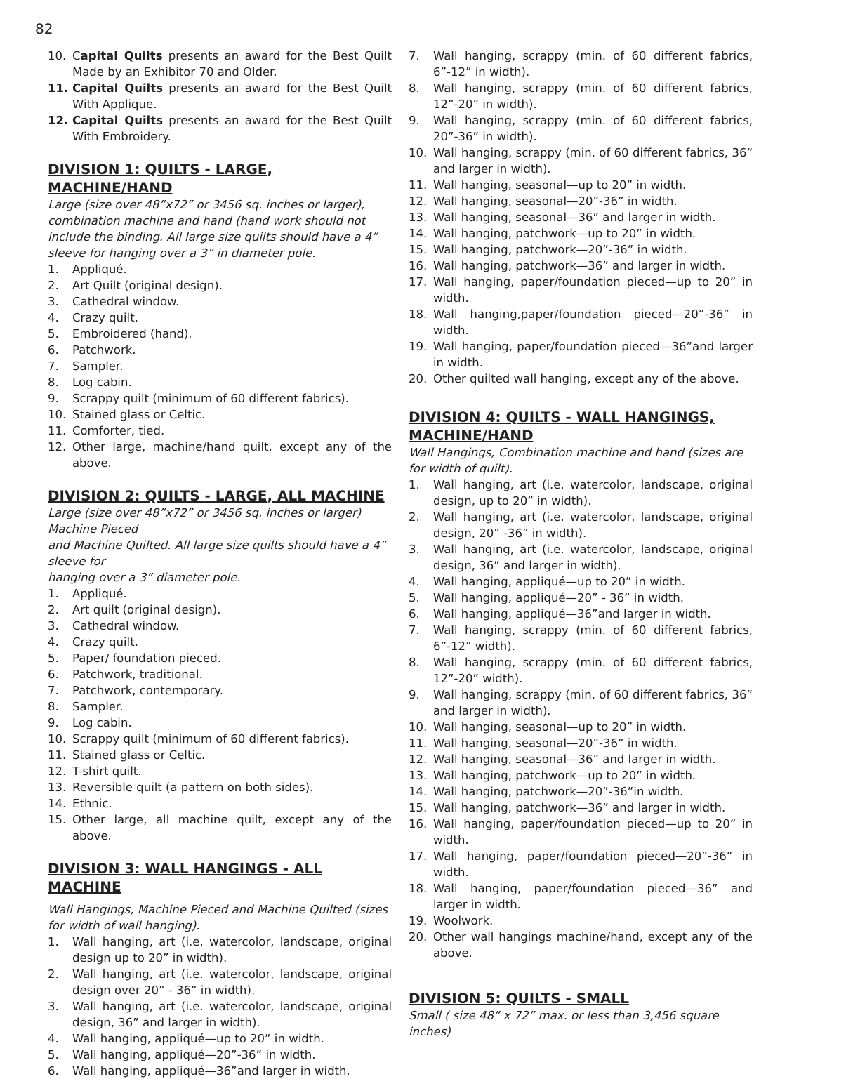82
10. Capital Quilts presents an award for the Best Quilt Made by an Exhibitor 70 and Older.
11. Capital Quilts presents an award for the Best Quilt With Applique.
12. Capital Quilts presents an award for the Best Quilt With Embroidery.
DIVISION 1: QUILTS - LARGE, MACHINE/HAND
Large (size over 48”x72” or 3456 sq. inches or larger), combination machine and hand (hand work should not include the binding. All large size quilts should have a 4” sleeve for hanging over a 3” in diameter pole.
1. Appliqué.
2. Art Quilt (original design).
3. Cathedral window.
4. Crazy quilt.
5. Embroidered (hand).
6. Patchwork.
7. Sampler.
8. Log cabin.
9. Scrappy quilt (minimum of 60 different fabrics).
10. Stained glass or Celtic.
11. Comforter, tied.
12. Other large, machine/hand quilt, except any of the above.
DIVISION 2: QUILTS - LARGE, ALL MACHINE
Large (size over 48”x72” or 3456 sq. inches or larger) Machine Pieced
and Machine Quilted. All large size quilts should have a 4” sleeve for
hanging over a 3” diameter pole.
1. Appliqué.
2. Art quilt (original design).
3. Cathedral window.
4. Crazy quilt.
5. Paper/ foundation pieced.
6. Patchwork, traditional.
7. Patchwork, contemporary.
8. Sampler.
9. Log cabin.
10. Scrappy quilt (minimum of 60 different fabrics).
11. Stained glass or Celtic.
12. T-shirt quilt.
13. Reversible quilt (a pattern on both sides).
14. Ethnic.
15. Other large, all machine quilt, except any of the above.
DIVISION 3: WALL HANGINGS - ALL MACHINE
Wall Hangings, Machine Pieced and Machine Quilted (sizes for width of wall hanging).
1. Wall hanging, art (i.e. watercolor, landscape, original design up to 20” in width).
2. Wall hanging, art (i.e. watercolor, landscape, original design over 20” - 36” in width).
3. Wall hanging, art (i.e. watercolor, landscape, original design, 36” and larger in width).
4. Wall hanging, appliqué—up to 20” in width.
5. Wall hanging, appliqué—20”-36” in width.
6. Wall hanging, appliqué—36”and larger in width.
7. Wall hanging, scrappy (min. of 60 different fabrics, 6”-12” in width).
8. Wall hanging, scrappy (min. of 60 different fabrics, 12”-20” in width).
9. Wall hanging, scrappy (min. of 60 different fabrics, 20”-36” in width).
10. Wall hanging, scrappy (min. of 60 different fabrics, 36” and larger in width).
11. Wall hanging, seasonal—up to 20” in width.
12. Wall hanging, seasonal—20”-36” in width.
13. Wall hanging, seasonal—36” and larger in width.
14. Wall hanging, patchwork—up to 20” in width.
15. Wall hanging, patchwork—20”-36” in width.
16. Wall hanging, patchwork—36” and larger in width.
17. Wall hanging, paper/foundation pieced—up to 20” in width.
18. Wall hanging,paper/foundation pieced—20”-36” in width.
19. Wall hanging, paper/foundation pieced—36”and larger in width.
20. Other quilted wall hanging, except any of the above.
DIVISION 4: QUILTS - WALL HANGINGS, MACHINE/HAND
Wall Hangings, Combination machine and hand (sizes are for width of quilt).
1. Wall hanging, art (i.e. watercolor, landscape, original design, up to 20” in width).
2. Wall hanging, art (i.e. watercolor, landscape, original design, 20” -36” in width).
3. Wall hanging, art (i.e. watercolor, landscape, original design, 36” and larger in width).
4. Wall hanging, appliqué—up to 20” in width.
5. Wall hanging, appliqué—20” - 36” in width.
6. Wall hanging, appliqué—36”and larger in width.
7. Wall hanging, scrappy (min. of 60 different fabrics, 6”-12” width).
8. Wall hanging, scrappy (min. of 60 different fabrics, 12”-20” width).
9. Wall hanging, scrappy (min. of 60 different fabrics, 36” and larger in width).
10. Wall hanging, seasonal—up to 20” in width.
11. Wall hanging, seasonal—20”-36” in width.
12. Wall hanging, seasonal—36” and larger in width.
13. Wall hanging, patchwork—up to 20” in width.
14. Wall hanging, patchwork—20”-36”in width.
15. Wall hanging, patchwork—36” and larger in width.
16. Wall hanging, paper/foundation pieced—up to 20” in width.
17. Wall hanging, paper/foundation pieced—20”-36” in width.
18. Wall hanging, paper/foundation pieced—36” and larger in width.
19. Woolwork.
20. Other wall hangings machine/hand, except any of the above.
DIVISION 5: QUILTS - SMALL
Small ( size 48” x 72” max. or less than 3,456 square inches)